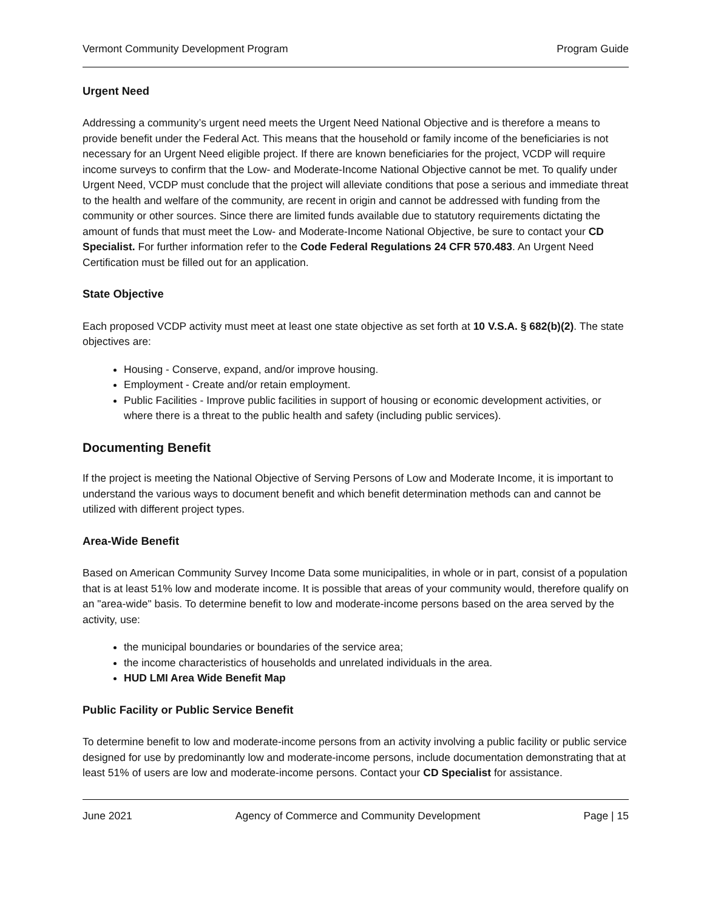Vermont Community Development Program Program Guide
Urgent Need
Addressing a community’s urgent need meets the Urgent Need National Objective and is therefore a means to provide benefit under the Federal Act. This means that the household or family income of the beneficiaries is not necessary for an Urgent Need eligible project. If there are known beneficiaries for the project, VCDP will require income surveys to confirm that the Low- and Moderate-Income National Objective cannot be met. To qualify under Urgent Need, VCDP must conclude that the project will alleviate conditions that pose a serious and immediate threat to the health and welfare of the community, are recent in origin and cannot be addressed with funding from the community or other sources. Since there are limited funds available due to statutory requirements dictating the amount of funds that must meet the Low- and Moderate-Income National Objective, be sure to contact your CD Specialist. For further information refer to the Code Federal Regulations 24 CFR 570.483. An Urgent Need Certification must be filled out for an application.
State Objective
Each proposed VCDP activity must meet at least one state objective as set forth at 10 V.S.A. § 682(b)(2). The state objectives are:
Housing - Conserve, expand, and/or improve housing.
Employment - Create and/or retain employment.
Public Facilities - Improve public facilities in support of housing or economic development activities, or where there is a threat to the public health and safety (including public services).
Documenting Benefit
If the project is meeting the National Objective of Serving Persons of Low and Moderate Income, it is important to understand the various ways to document benefit and which benefit determination methods can and cannot be utilized with different project types.
Area-Wide Benefit
Based on American Community Survey Income Data some municipalities, in whole or in part, consist of a population that is at least 51% low and moderate income. It is possible that areas of your community would, therefore qualify on an "area-wide" basis. To determine benefit to low and moderate-income persons based on the area served by the activity, use:
the municipal boundaries or boundaries of the service area;
the income characteristics of households and unrelated individuals in the area.
HUD LMI Area Wide Benefit Map
Public Facility or Public Service Benefit
To determine benefit to low and moderate-income persons from an activity involving a public facility or public service designed for use by predominantly low and moderate-income persons, include documentation demonstrating that at least 51% of users are low and moderate-income persons. Contact your CD Specialist for assistance.
June 2021 Agency of Commerce and Community Development Page | 15